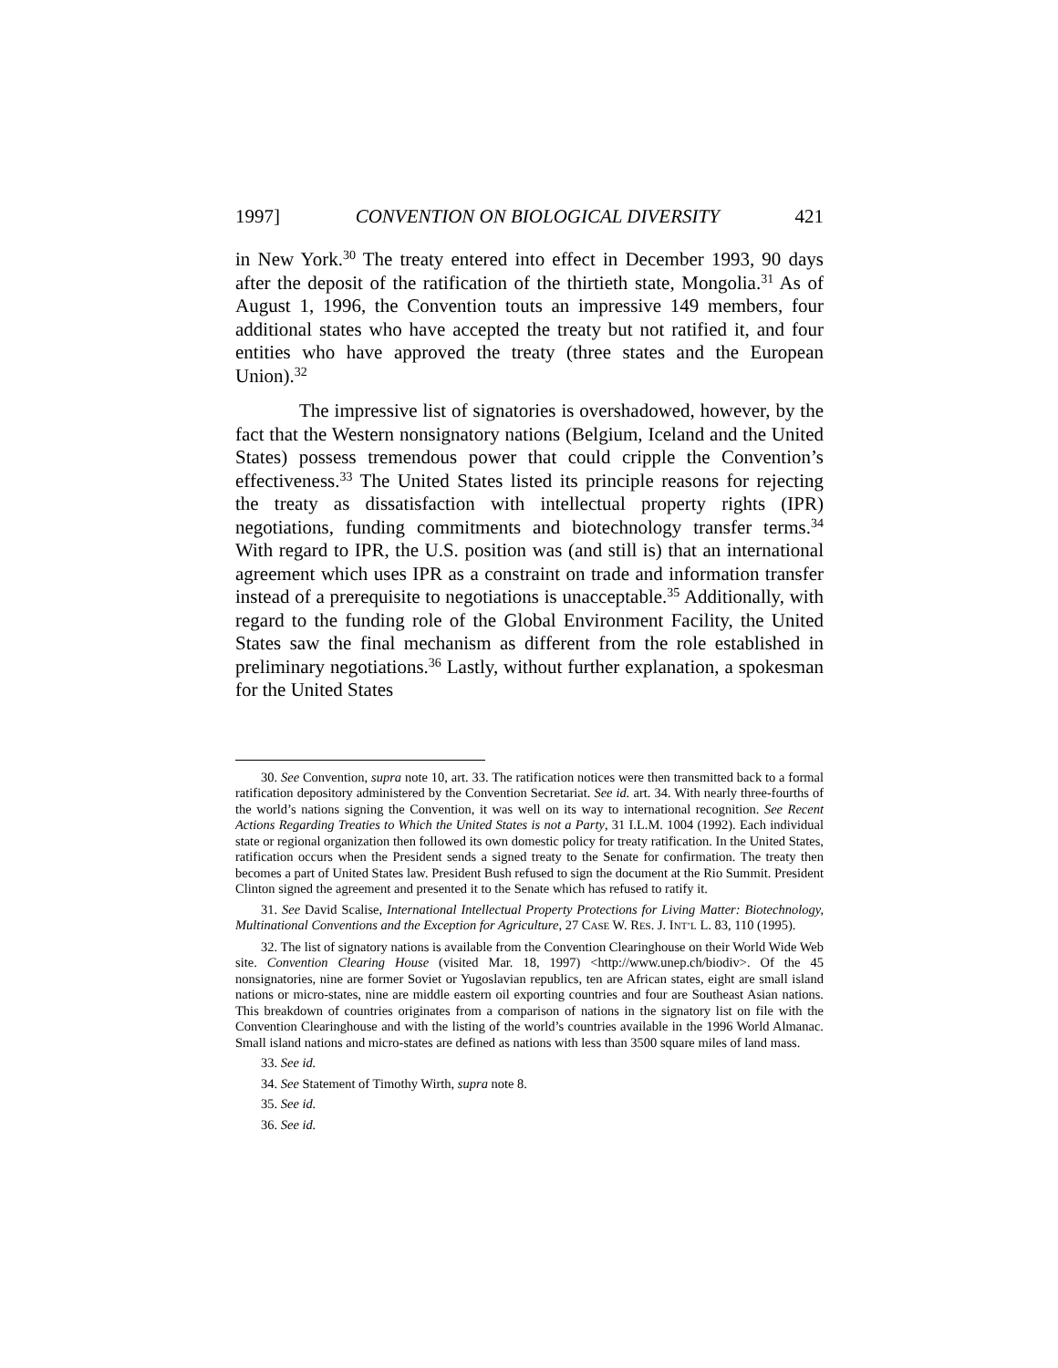1997] CONVENTION ON BIOLOGICAL DIVERSITY 421
in New York.<sup>30</sup> The treaty entered into effect in December 1993, 90 days after the deposit of the ratification of the thirtieth state, Mongolia.<sup>31</sup> As of August 1, 1996, the Convention touts an impressive 149 members, four additional states who have accepted the treaty but not ratified it, and four entities who have approved the treaty (three states and the European Union).<sup>32</sup>
The impressive list of signatories is overshadowed, however, by the fact that the Western nonsignatory nations (Belgium, Iceland and the United States) possess tremendous power that could cripple the Convention’s effectiveness.<sup>33</sup> The United States listed its principle reasons for rejecting the treaty as dissatisfaction with intellectual property rights (IPR) negotiations, funding commitments and biotechnology transfer terms.<sup>34</sup> With regard to IPR, the U.S. position was (and still is) that an international agreement which uses IPR as a constraint on trade and information transfer instead of a prerequisite to negotiations is unacceptable.<sup>35</sup> Additionally, with regard to the funding role of the Global Environment Facility, the United States saw the final mechanism as different from the role established in preliminary negotiations.<sup>36</sup> Lastly, without further explanation, a spokesman for the United States
30. See Convention, supra note 10, art. 33. The ratification notices were then transmitted back to a formal ratification depository administered by the Convention Secretariat. See id. art. 34. With nearly three-fourths of the world’s nations signing the Convention, it was well on its way to international recognition. See Recent Actions Regarding Treaties to Which the United States is not a Party, 31 I.L.M. 1004 (1992). Each individual state or regional organization then followed its own domestic policy for treaty ratification. In the United States, ratification occurs when the President sends a signed treaty to the Senate for confirmation. The treaty then becomes a part of United States law. President Bush refused to sign the document at the Rio Summit. President Clinton signed the agreement and presented it to the Senate which has refused to ratify it.
31. See David Scalise, International Intellectual Property Protections for Living Matter: Biotechnology, Multinational Conventions and the Exception for Agriculture, 27 CASE W. RES. J. INT’L L. 83, 110 (1995).
32. The list of signatory nations is available from the Convention Clearinghouse on their World Wide Web site. Convention Clearing House (visited Mar. 18, 1997) <http://www.unep.ch/biodiv>. Of the 45 nonsignatories, nine are former Soviet or Yugoslavian republics, ten are African states, eight are small island nations or micro-states, nine are middle eastern oil exporting countries and four are Southeast Asian nations. This breakdown of countries originates from a comparison of nations in the signatory list on file with the Convention Clearinghouse and with the listing of the world’s countries available in the 1996 World Almanac. Small island nations and micro-states are defined as nations with less than 3500 square miles of land mass.
33. See id.
34. See Statement of Timothy Wirth, supra note 8.
35. See id.
36. See id.